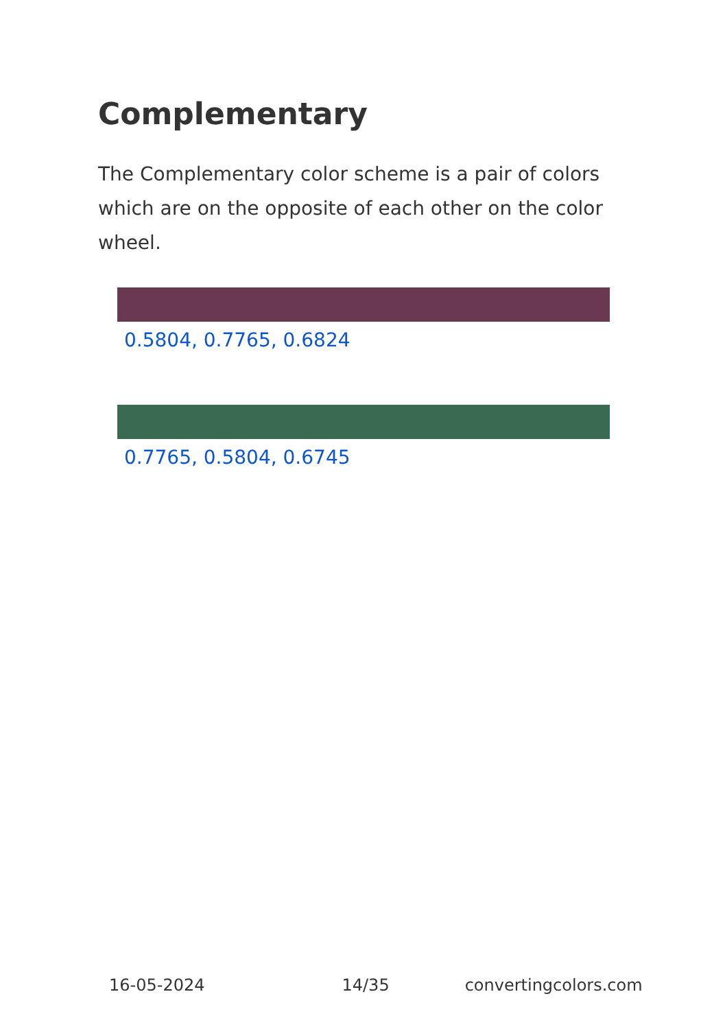Complementary
The Complementary color scheme is a pair of colors which are on the opposite of each other on the color wheel.
0.5804, 0.7765, 0.6824
0.7765, 0.5804, 0.6745
16-05-2024 14/35 convertingcolors.com